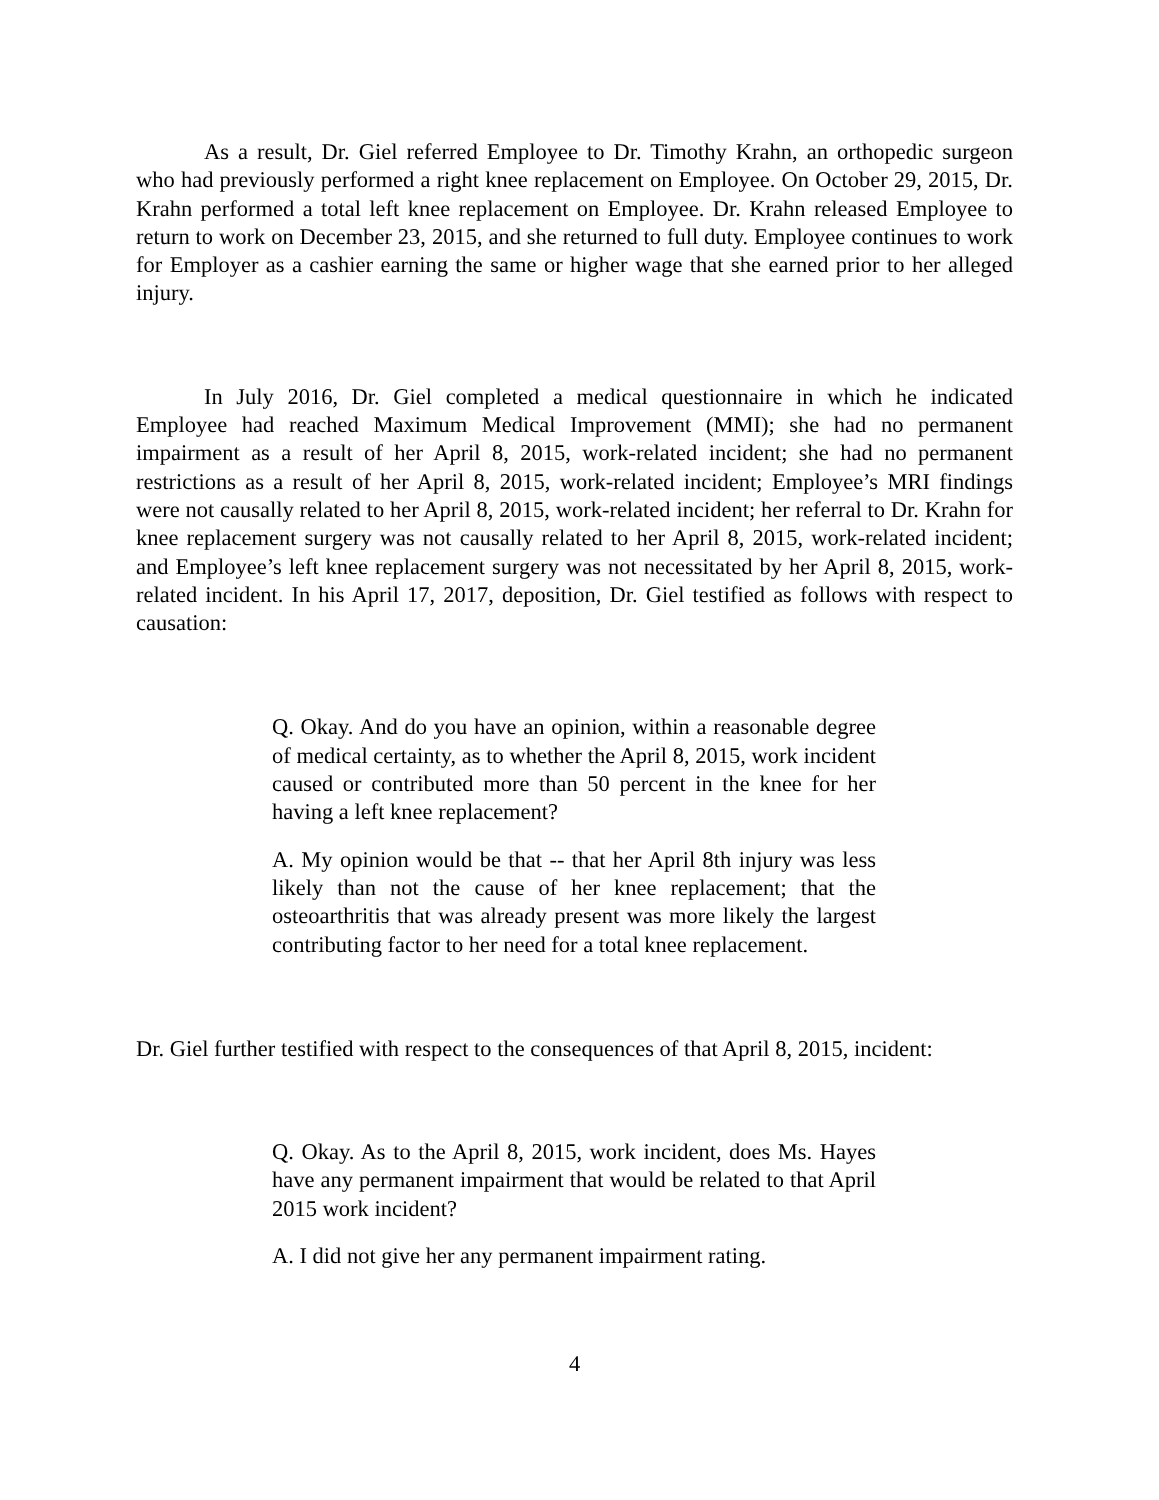As a result, Dr. Giel referred Employee to Dr. Timothy Krahn, an orthopedic surgeon who had previously performed a right knee replacement on Employee. On October 29, 2015, Dr. Krahn performed a total left knee replacement on Employee. Dr. Krahn released Employee to return to work on December 23, 2015, and she returned to full duty. Employee continues to work for Employer as a cashier earning the same or higher wage that she earned prior to her alleged injury.
In July 2016, Dr. Giel completed a medical questionnaire in which he indicated Employee had reached Maximum Medical Improvement (MMI); she had no permanent impairment as a result of her April 8, 2015, work-related incident; she had no permanent restrictions as a result of her April 8, 2015, work-related incident; Employee’s MRI findings were not causally related to her April 8, 2015, work-related incident; her referral to Dr. Krahn for knee replacement surgery was not causally related to her April 8, 2015, work-related incident; and Employee’s left knee replacement surgery was not necessitated by her April 8, 2015, work-related incident. In his April 17, 2017, deposition, Dr. Giel testified as follows with respect to causation:
Q. Okay. And do you have an opinion, within a reasonable degree of medical certainty, as to whether the April 8, 2015, work incident caused or contributed more than 50 percent in the knee for her having a left knee replacement?
A. My opinion would be that -- that her April 8th injury was less likely than not the cause of her knee replacement; that the osteoarthritis that was already present was more likely the largest contributing factor to her need for a total knee replacement.
Dr. Giel further testified with respect to the consequences of that April 8, 2015, incident:
Q. Okay. As to the April 8, 2015, work incident, does Ms. Hayes have any permanent impairment that would be related to that April 2015 work incident?
A. I did not give her any permanent impairment rating.
4